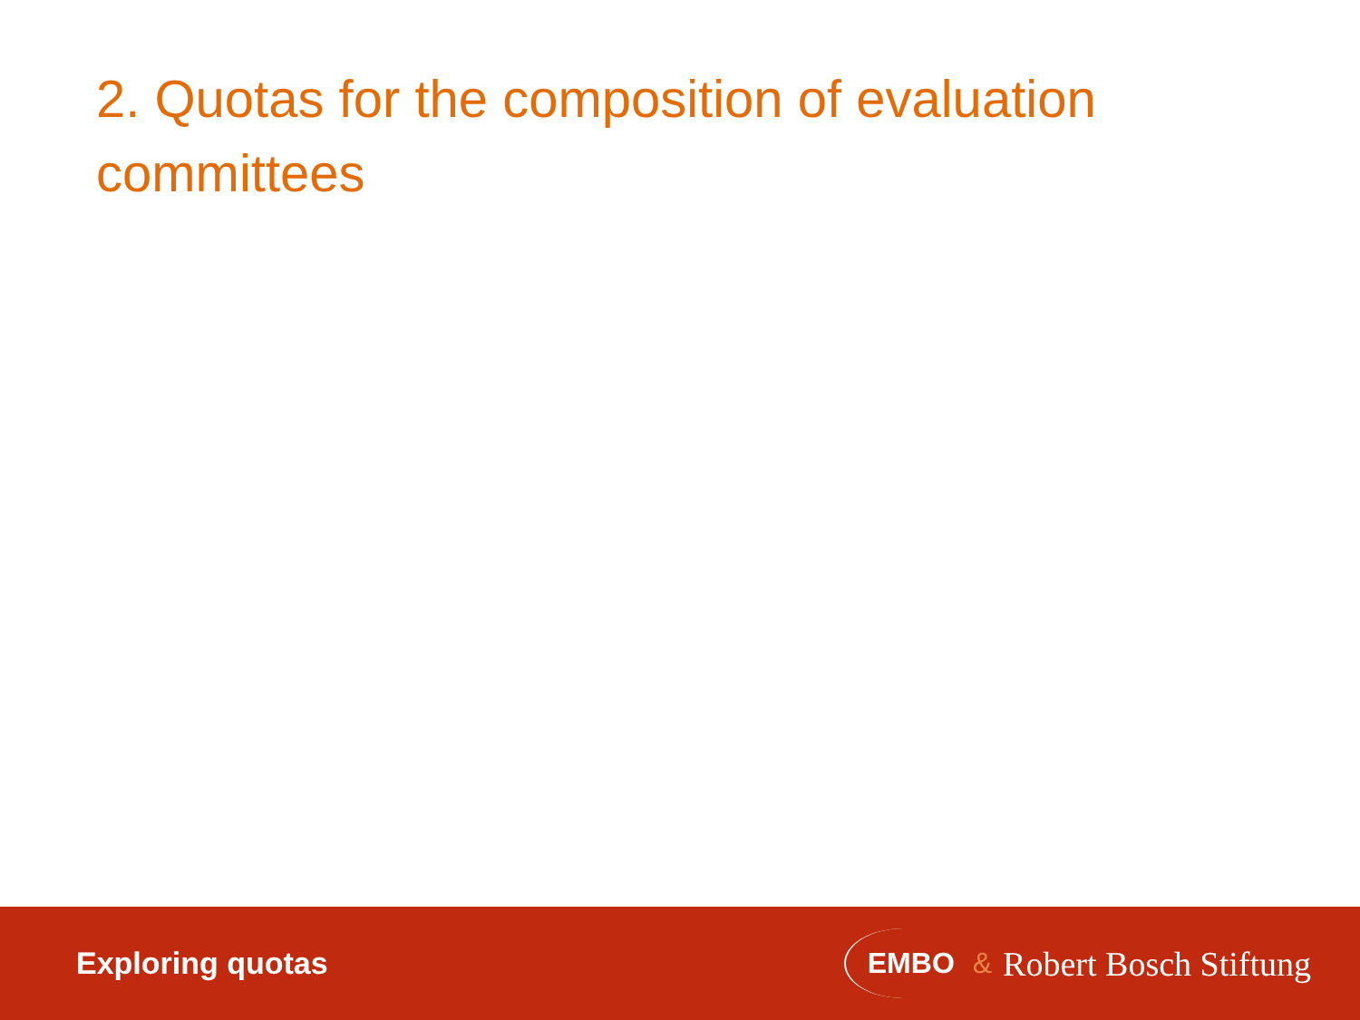2. Quotas for the composition of evaluation committees
Exploring quotas
EMBO & Robert Bosch Stiftung